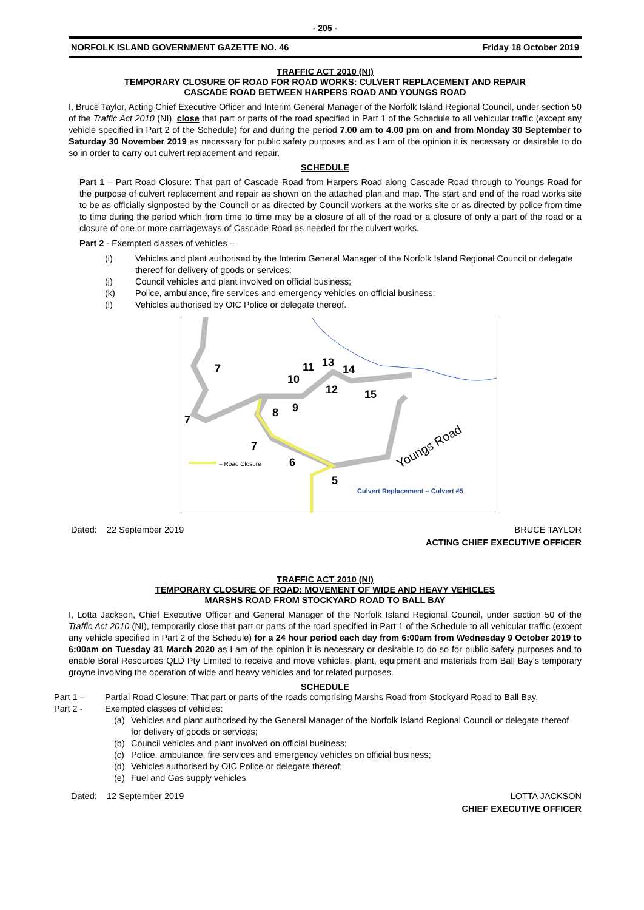- 205 -
NORFOLK ISLAND GOVERNMENT GAZETTE NO. 46 Friday 18 October 2019
TRAFFIC ACT 2010 (NI)
TEMPORARY CLOSURE OF ROAD FOR ROAD WORKS: CULVERT REPLACEMENT AND REPAIR
CASCADE ROAD BETWEEN HARPERS ROAD AND YOUNGS ROAD
I, Bruce Taylor, Acting Chief Executive Officer and Interim General Manager of the Norfolk Island Regional Council, under section 50 of the Traffic Act 2010 (NI), close that part or parts of the road specified in Part 1 of the Schedule to all vehicular traffic (except any vehicle specified in Part 2 of the Schedule) for and during the period 7.00 am to 4.00 pm on and from Monday 30 September to Saturday 30 November 2019 as necessary for public safety purposes and as I am of the opinion it is necessary or desirable to do so in order to carry out culvert replacement and repair.
SCHEDULE
Part 1 – Part Road Closure: That part of Cascade Road from Harpers Road along Cascade Road through to Youngs Road for the purpose of culvert replacement and repair as shown on the attached plan and map. The start and end of the road works site to be as officially signposted by the Council or as directed by Council workers at the works site or as directed by police from time to time during the period which from time to time may be a closure of all of the road or a closure of only a part of the road or a closure of one or more carriageways of Cascade Road as needed for the culvert works.
Part 2 - Exempted classes of vehicles –
(i) Vehicles and plant authorised by the Interim General Manager of the Norfolk Island Regional Council or delegate thereof for delivery of goods or services;
(j) Council vehicles and plant involved on official business;
(k) Police, ambulance, fire services and emergency vehicles on official business;
(l) Vehicles authorised by OIC Police or delegate thereof.
7
7
7
10
11
13
14
12
15
8
9
6
5
Youngs Road
= Road Closure
Culvert Replacement – Culvert #5
Dated: 22 September 2019 BRUCE TAYLOR
ACTING CHIEF EXECUTIVE OFFICER
TRAFFIC ACT 2010 (NI)
TEMPORARY CLOSURE OF ROAD: MOVEMENT OF WIDE AND HEAVY VEHICLES
MARSHS ROAD FROM STOCKYARD ROAD TO BALL BAY
I, Lotta Jackson, Chief Executive Officer and General Manager of the Norfolk Island Regional Council, under section 50 of the Traffic Act 2010 (NI), temporarily close that part or parts of the road specified in Part 1 of the Schedule to all vehicular traffic (except any vehicle specified in Part 2 of the Schedule) for a 24 hour period each day from 6:00am from Wednesday 9 October 2019 to 6:00am on Tuesday 31 March 2020 as I am of the opinion it is necessary or desirable to do so for public safety purposes and to enable Boral Resources QLD Pty Limited to receive and move vehicles, plant, equipment and materials from Ball Bay’s temporary groyne involving the operation of wide and heavy vehicles and for related purposes.
SCHEDULE
Part 1 – Partial Road Closure: That part or parts of the roads comprising Marshs Road from Stockyard Road to Ball Bay.
Part 2 - Exempted classes of vehicles:
(a) Vehicles and plant authorised by the General Manager of the Norfolk Island Regional Council or delegate thereof for delivery of goods or services;
(b) Council vehicles and plant involved on official business;
(c) Police, ambulance, fire services and emergency vehicles on official business;
(d) Vehicles authorised by OIC Police or delegate thereof;
(e) Fuel and Gas supply vehicles
Dated: 12 September 2019 LOTTA JACKSON
CHIEF EXECUTIVE OFFICER